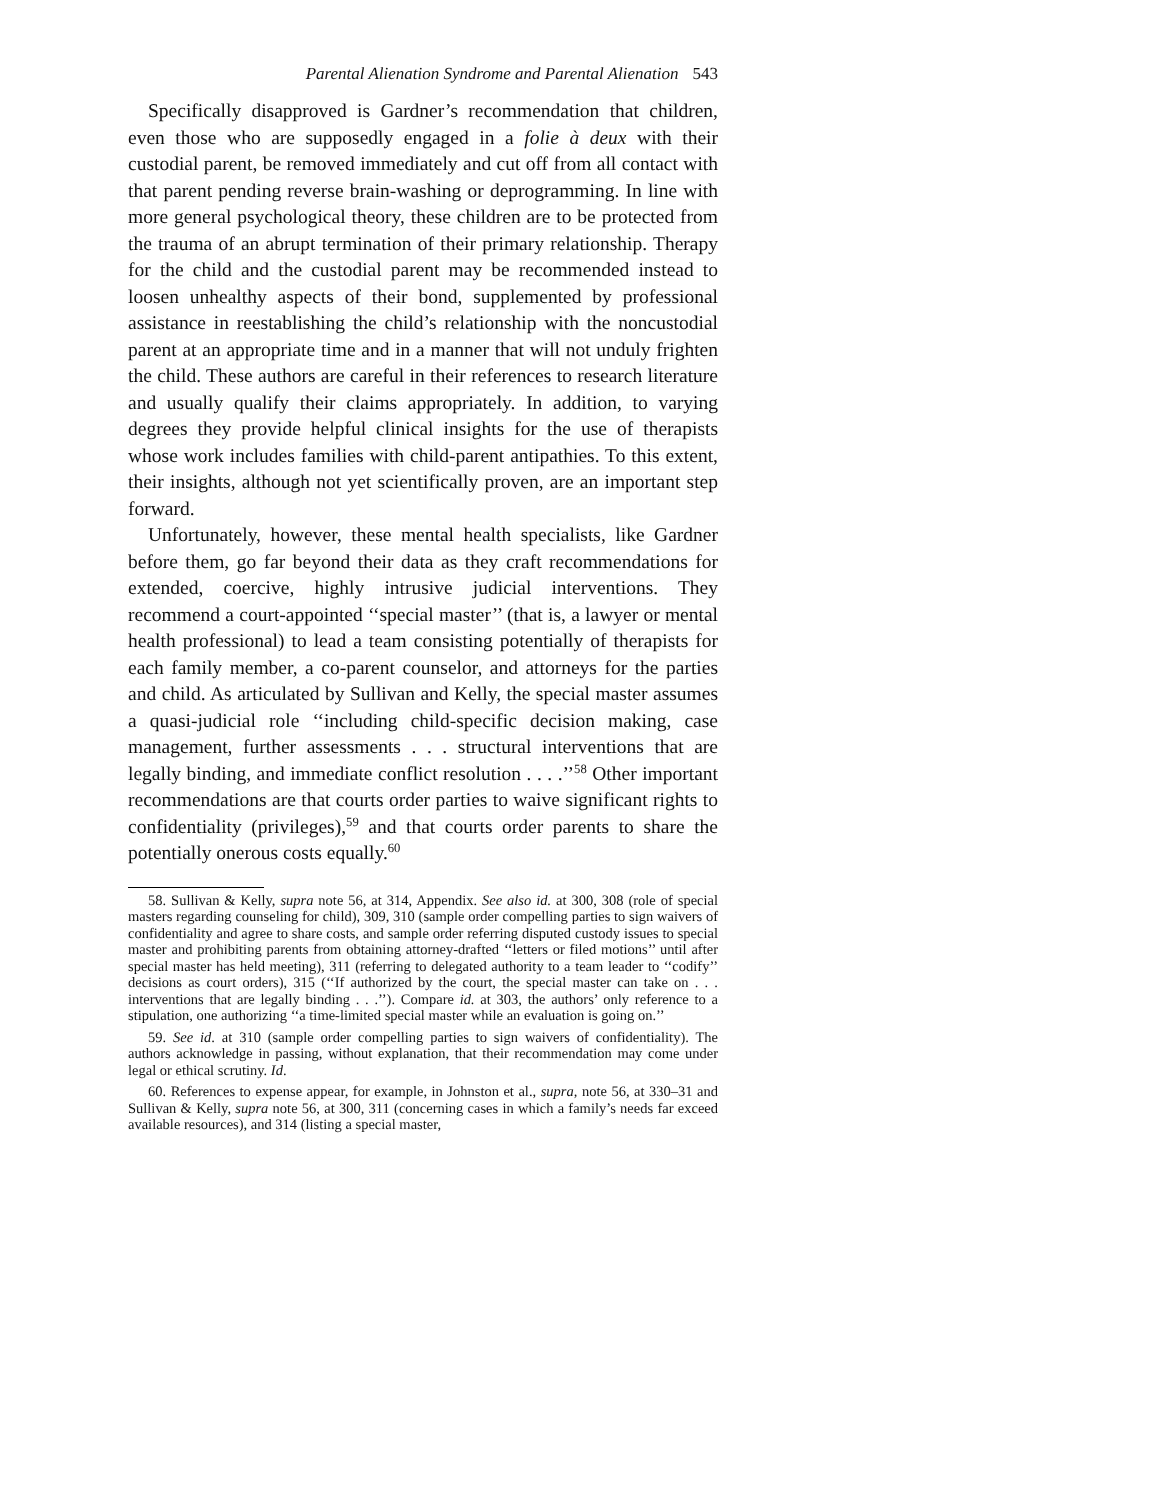Parental Alienation Syndrome and Parental Alienation 543
Specifically disapproved is Gardner’s recommendation that children, even those who are supposedly engaged in a folie à deux with their custodial parent, be removed immediately and cut off from all contact with that parent pending reverse brain-washing or deprogramming. In line with more general psychological theory, these children are to be protected from the trauma of an abrupt termination of their primary relationship. Therapy for the child and the custodial parent may be recommended instead to loosen unhealthy aspects of their bond, supplemented by professional assistance in reestablishing the child’s relationship with the noncustodial parent at an appropriate time and in a manner that will not unduly frighten the child. These authors are careful in their references to research literature and usually qualify their claims appropriately. In addition, to varying degrees they provide helpful clinical insights for the use of therapists whose work includes families with child-parent antipathies. To this extent, their insights, although not yet scientifically proven, are an important step forward.
Unfortunately, however, these mental health specialists, like Gardner before them, go far beyond their data as they craft recommendations for extended, coercive, highly intrusive judicial interventions. They recommend a court-appointed ‘‘special master’’ (that is, a lawyer or mental health professional) to lead a team consisting potentially of therapists for each family member, a co-parent counselor, and attorneys for the parties and child. As articulated by Sullivan and Kelly, the special master assumes a quasi-judicial role ‘‘including child-specific decision making, case management, further assessments . . . structural interventions that are legally binding, and immediate conflict resolution . . . .’’<sup>58</sup> Other important recommendations are that courts order parties to waive significant rights to confidentiality (privileges),<sup>59</sup> and that courts order parents to share the potentially onerous costs equally.<sup>60</sup>
58. Sullivan & Kelly, supra note 56, at 314, Appendix. See also id. at 300, 308 (role of special masters regarding counseling for child), 309, 310 (sample order compelling parties to sign waivers of confidentiality and agree to share costs, and sample order referring disputed custody issues to special master and prohibiting parents from obtaining attorney-drafted ‘‘letters or filed motions’’ until after special master has held meeting), 311 (referring to delegated authority to a team leader to ‘‘codify’’ decisions as court orders), 315 (‘‘If authorized by the court, the special master can take on . . . interventions that are legally binding . . .’’). Compare id. at 303, the authors’ only reference to a stipulation, one authorizing ‘‘a time-limited special master while an evaluation is going on.’’
59. See id. at 310 (sample order compelling parties to sign waivers of confidentiality). The authors acknowledge in passing, without explanation, that their recommendation may come under legal or ethical scrutiny. Id.
60. References to expense appear, for example, in Johnston et al., supra, note 56, at 330–31 and Sullivan & Kelly, supra note 56, at 300, 311 (concerning cases in which a family’s needs far exceed available resources), and 314 (listing a special master,